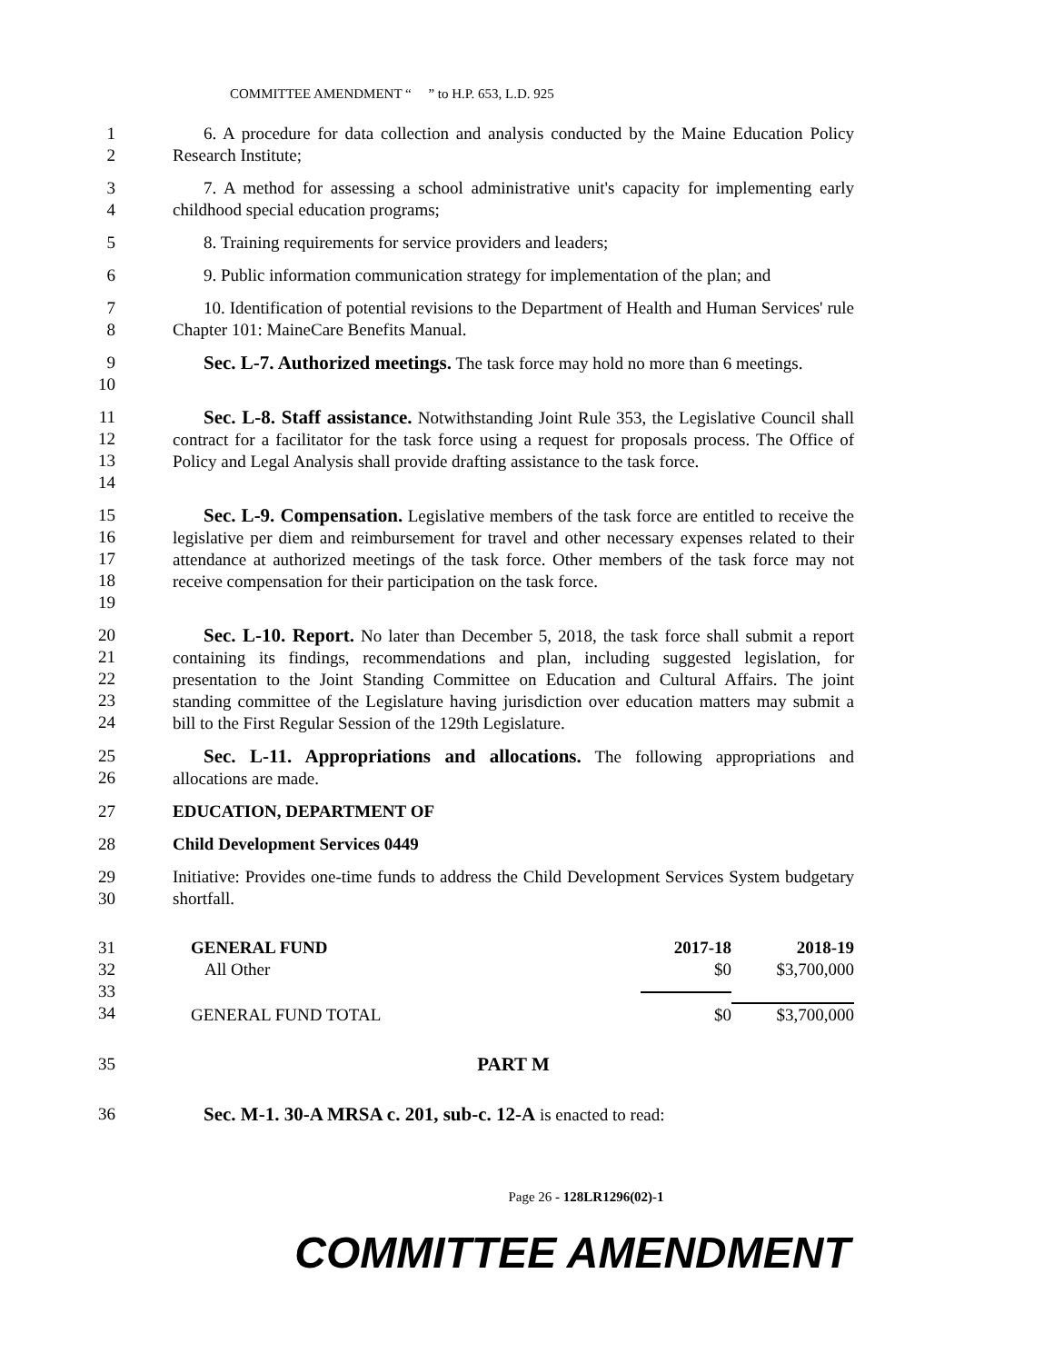COMMITTEE AMENDMENT “ ” to H.P. 653, L.D. 925
1
2
6. A procedure for data collection and analysis conducted by the Maine Education Policy Research Institute;
3
4
7. A method for assessing a school administrative unit's capacity for implementing early childhood special education programs;
5 8. Training requirements for service providers and leaders;
6 9. Public information communication strategy for implementation of the plan; and
7
8
10. Identification of potential revisions to the Department of Health and Human Services' rule Chapter 101: MaineCare Benefits Manual.
9
10
Sec. L-7. Authorized meetings. The task force may hold no more than 6 meetings.
11
12
13
14
Sec. L-8. Staff assistance. Notwithstanding Joint Rule 353, the Legislative Council shall contract for a facilitator for the task force using a request for proposals process. The Office of Policy and Legal Analysis shall provide drafting assistance to the task force.
15
16
17
18
19
Sec. L-9. Compensation. Legislative members of the task force are entitled to receive the legislative per diem and reimbursement for travel and other necessary expenses related to their attendance at authorized meetings of the task force. Other members of the task force may not receive compensation for their participation on the task force.
20
21
22
23
24
Sec. L-10. Report. No later than December 5, 2018, the task force shall submit a report containing its findings, recommendations and plan, including suggested legislation, for presentation to the Joint Standing Committee on Education and Cultural Affairs. The joint standing committee of the Legislature having jurisdiction over education matters may submit a bill to the First Regular Session of the 129th Legislature.
25
26
Sec. L-11. Appropriations and allocations. The following appropriations and allocations are made.
27 EDUCATION, DEPARTMENT OF
28 Child Development Services 0449
29
30
Initiative: Provides one-time funds to address the Child Development Services System budgetary shortfall.
31
32
33
34
| GENERAL FUND | 2017-18 | 2018-19 |
| All Other | $0 | $3,700,000 |
| GENERAL FUND TOTAL | $0 | $3,700,000 |
35 PART M
36 Sec. M-1. 30-A MRSA c. 201, sub-c. 12-A is enacted to read:
Page 26 - 128LR1296(02)-1
COMMITTEE AMENDMENT